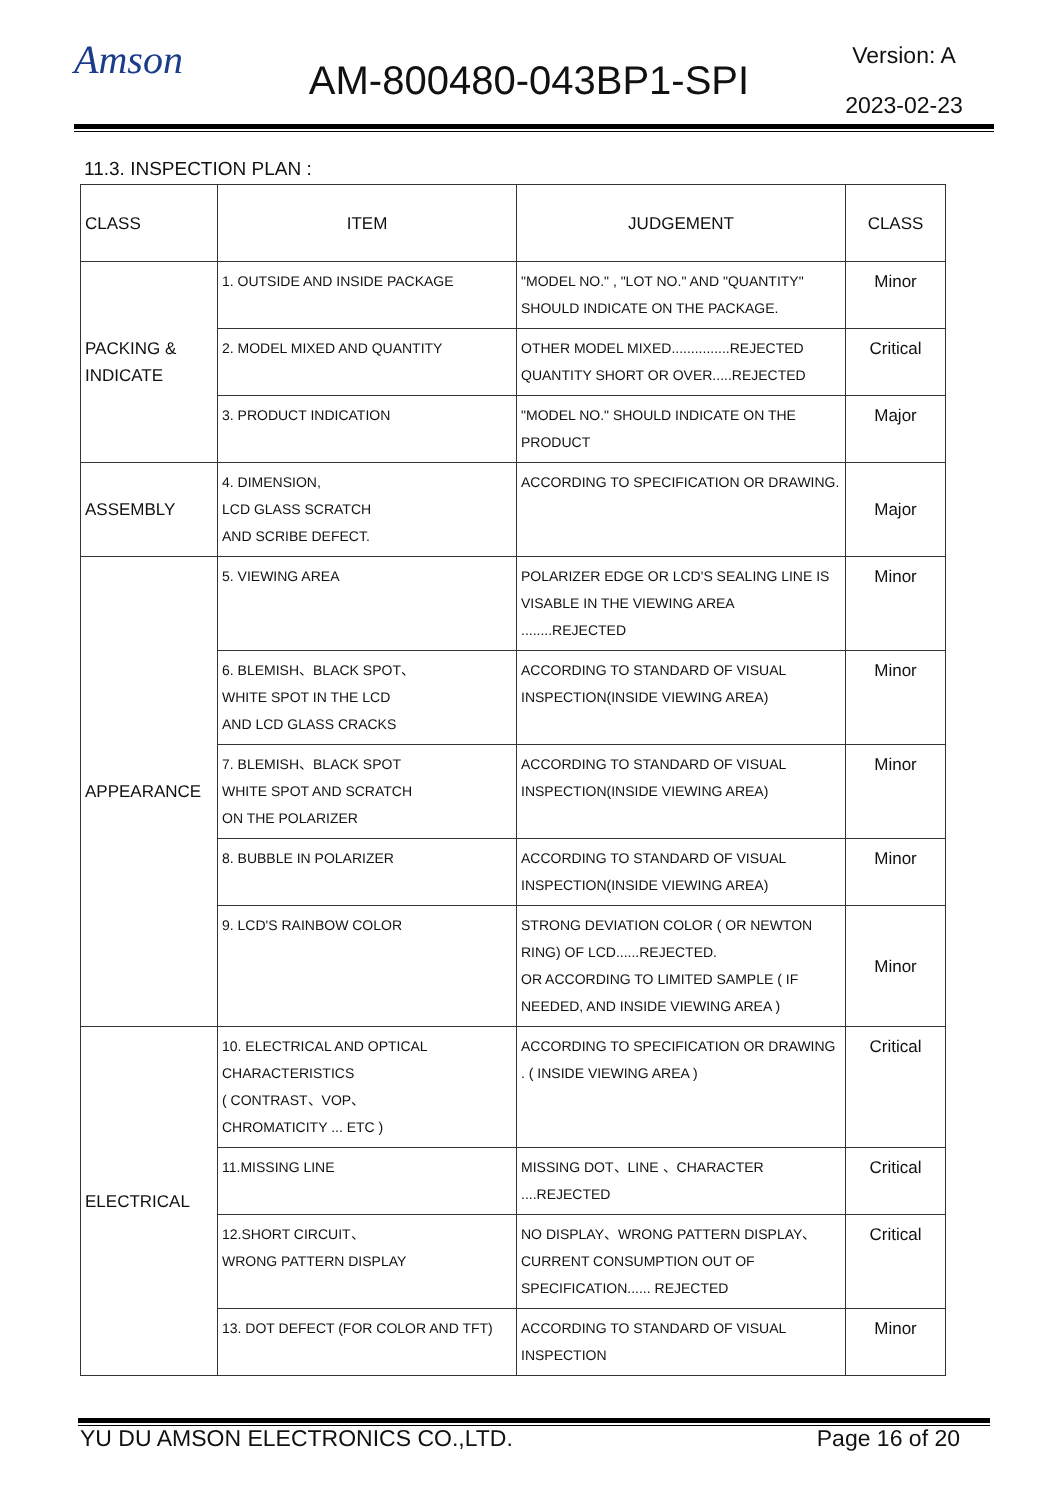Amson
AM-800480-043BP1-SPI
Version: A
2023-02-23
11.3. INSPECTION PLAN :
| CLASS | ITEM | JUDGEMENT | CLASS |
| --- | --- | --- | --- |
| PACKING & INDICATE | 1. OUTSIDE AND INSIDE PACKAGE | "MODEL NO." , "LOT NO." AND "QUANTITY" SHOULD INDICATE ON THE PACKAGE. | Minor |
| | 2. MODEL MIXED AND QUANTITY | OTHER MODEL MIXED...............REJECTED QUANTITY SHORT OR OVER.....REJECTED | Critical |
| | 3. PRODUCT INDICATION | "MODEL NO." SHOULD INDICATE ON THE PRODUCT | Major |
| ASSEMBLY | 4. DIMENSION, LCD GLASS SCRATCH AND SCRIBE DEFECT. | ACCORDING TO SPECIFICATION OR DRAWING. | Major |
| APPEARANCE | 5. VIEWING AREA | POLARIZER EDGE OR LCD'S SEALING LINE IS VISABLE IN THE VIEWING AREA ........REJECTED | Minor |
| | 6. BLEMISH、BLACK SPOT、 WHITE SPOT IN THE LCD AND LCD GLASS CRACKS | ACCORDING TO STANDARD OF VISUAL INSPECTION(INSIDE VIEWING AREA) | Minor |
| | 7. BLEMISH、BLACK SPOT WHITE SPOT AND SCRATCH ON THE POLARIZER | ACCORDING TO STANDARD OF VISUAL INSPECTION(INSIDE VIEWING AREA) | Minor |
| | 8. BUBBLE IN POLARIZER | ACCORDING TO STANDARD OF VISUAL INSPECTION(INSIDE VIEWING AREA) | Minor |
| | 9. LCD'S RAINBOW COLOR | STRONG DEVIATION COLOR ( OR NEWTON RING) OF LCD......REJECTED. OR ACCORDING TO LIMITED SAMPLE ( IF NEEDED, AND INSIDE VIEWING AREA ) | Minor |
| ELECTRICAL | 10. ELECTRICAL AND OPTICAL CHARACTERISTICS ( CONTRAST、VOP、 CHROMATICITY ... ETC ) | ACCORDING TO SPECIFICATION OR DRAWING . ( INSIDE VIEWING AREA ) | Critical |
| | 11.MISSING LINE | MISSING DOT、LINE 、CHARACTER ....REJECTED | Critical |
| | 12.SHORT CIRCUIT、 WRONG PATTERN DISPLAY | NO DISPLAY、WRONG PATTERN DISPLAY、CURRENT CONSUMPTION OUT OF SPECIFICATION...... REJECTED | Critical |
| | 13. DOT DEFECT (FOR COLOR AND TFT) | ACCORDING TO STANDARD OF VISUAL INSPECTION | Minor |
YU DU AMSON ELECTRONICS CO.,LTD. Page 16 of 20